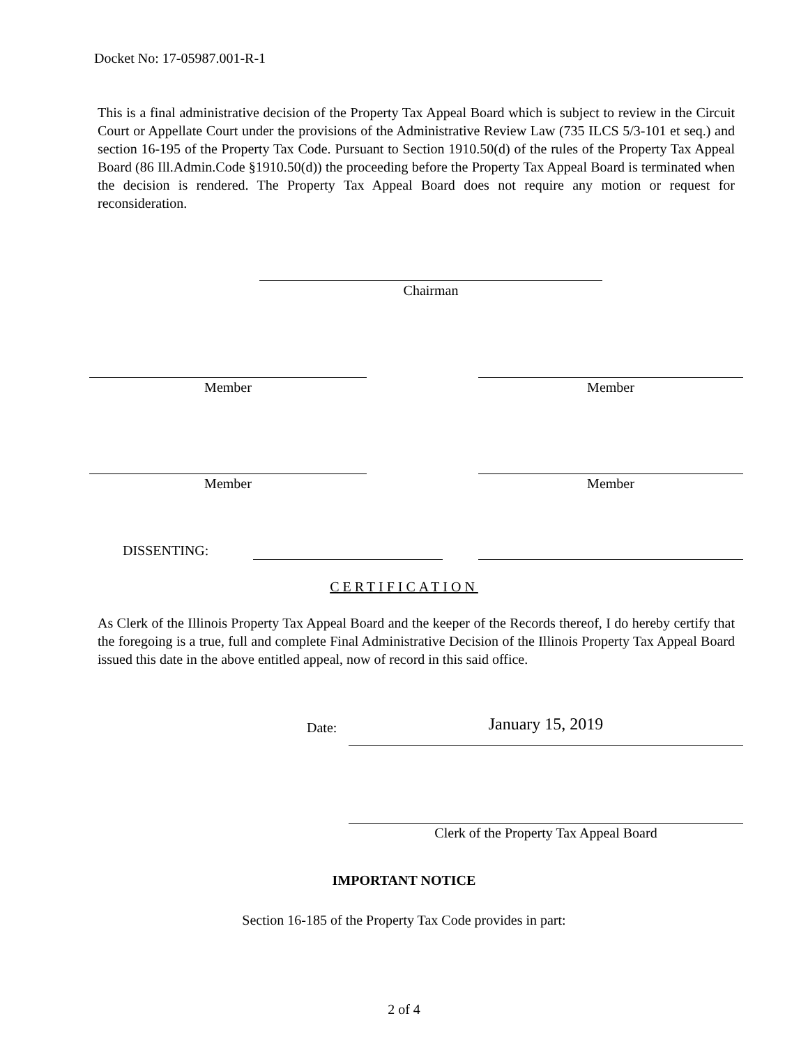Docket No: 17-05987.001-R-1
This is a final administrative decision of the Property Tax Appeal Board which is subject to review in the Circuit Court or Appellate Court under the provisions of the Administrative Review Law (735 ILCS 5/3-101 et seq.) and section 16-195 of the Property Tax Code. Pursuant to Section 1910.50(d) of the rules of the Property Tax Appeal Board (86 Ill.Admin.Code §1910.50(d)) the proceeding before the Property Tax Appeal Board is terminated when the decision is rendered. The Property Tax Appeal Board does not require any motion or request for reconsideration.
Chairman
Member Member
Member Member
DISSENTING:
CERTIFICATION
As Clerk of the Illinois Property Tax Appeal Board and the keeper of the Records thereof, I do hereby certify that the foregoing is a true, full and complete Final Administrative Decision of the Illinois Property Tax Appeal Board issued this date in the above entitled appeal, now of record in this said office.
Date: January 15, 2019
Clerk of the Property Tax Appeal Board
IMPORTANT NOTICE
Section 16-185 of the Property Tax Code provides in part:
2 of 4